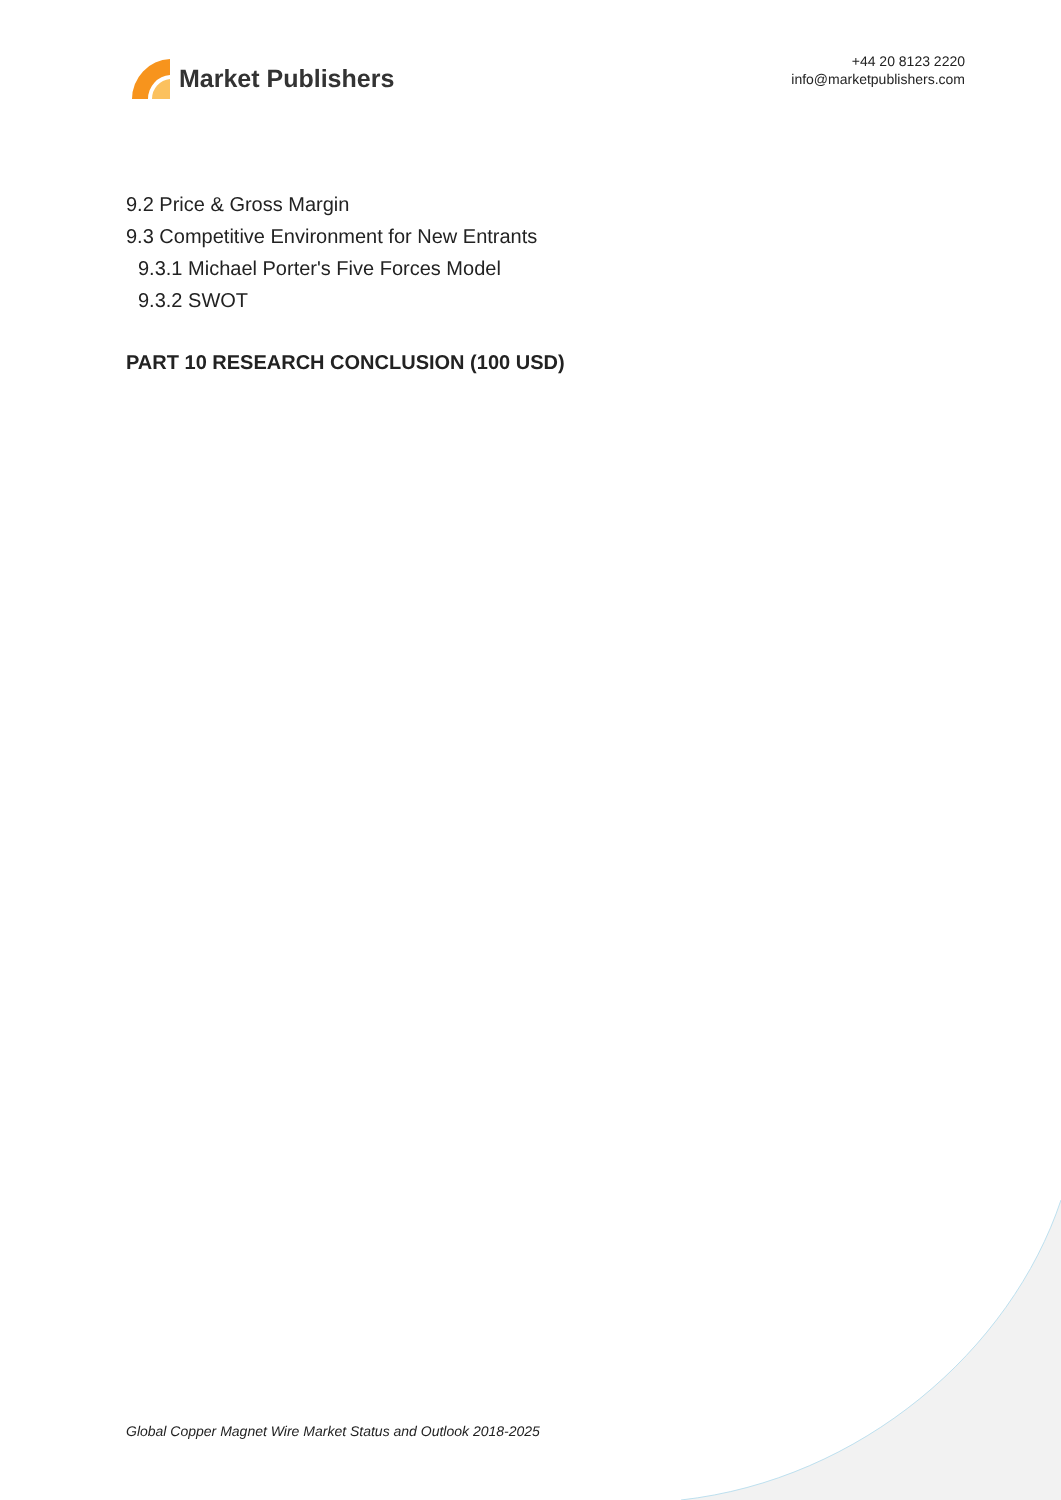Market Publishers
+44 20 8123 2220
info@marketpublishers.com
9.2 Price & Gross Margin
9.3 Competitive Environment for New Entrants
9.3.1 Michael Porter's Five Forces Model
9.3.2 SWOT
PART 10 RESEARCH CONCLUSION (100 USD)
Global Copper Magnet Wire Market Status and Outlook 2018-2025